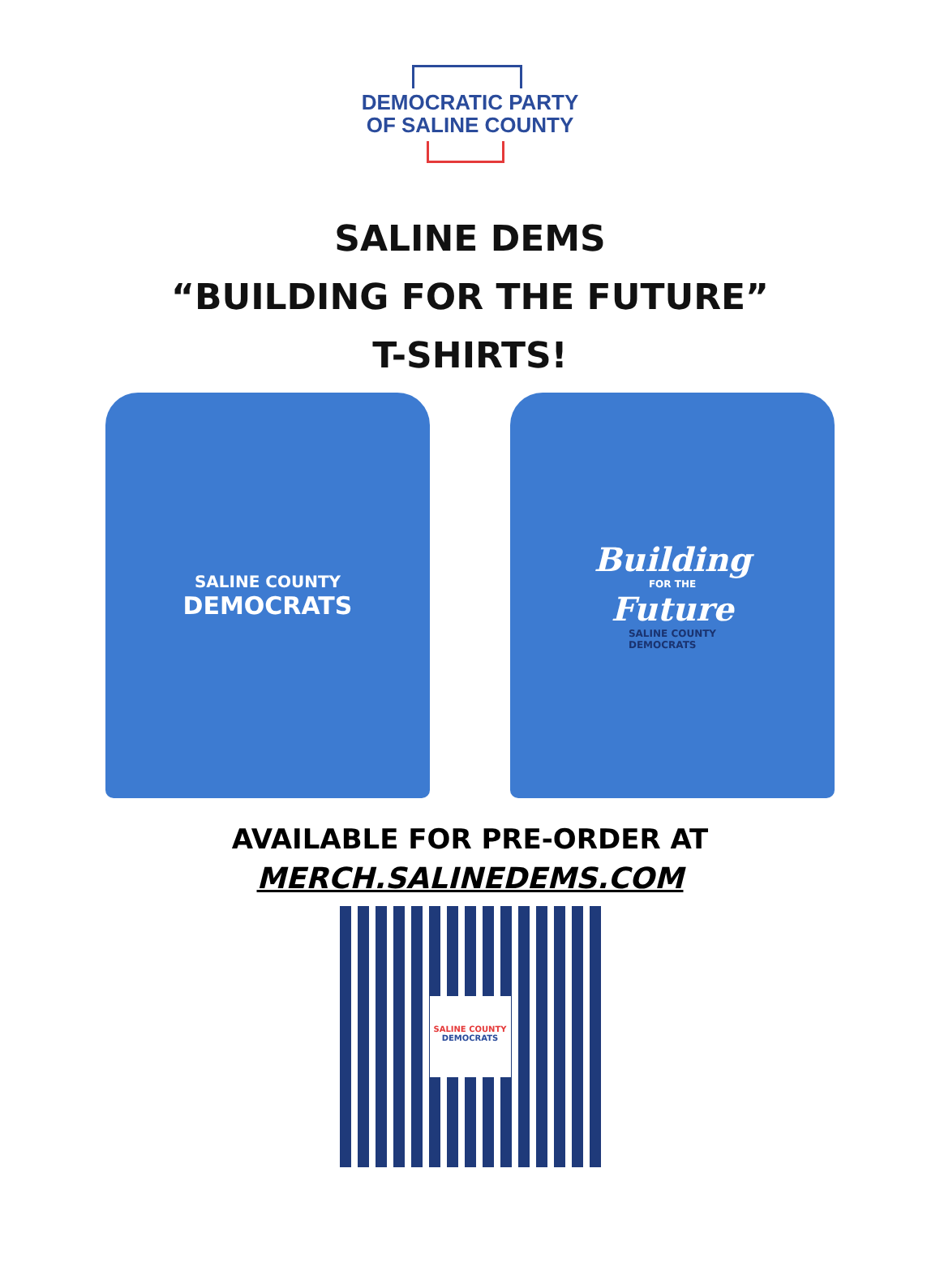DEMOCRATIC PARTY
OF SALINE COUNTY
SALINE DEMS
“BUILDING FOR THE FUTURE”
T-SHIRTS!
SALINE COUNTY
DEMOCRATS
Building
FOR THE
Future
SALINE COUNTY
DEMOCRATS
AVAILABLE FOR PRE-ORDER AT
MERCH.SALINEDEMS.COM
SALINE COUNTY
DEMOCRATS